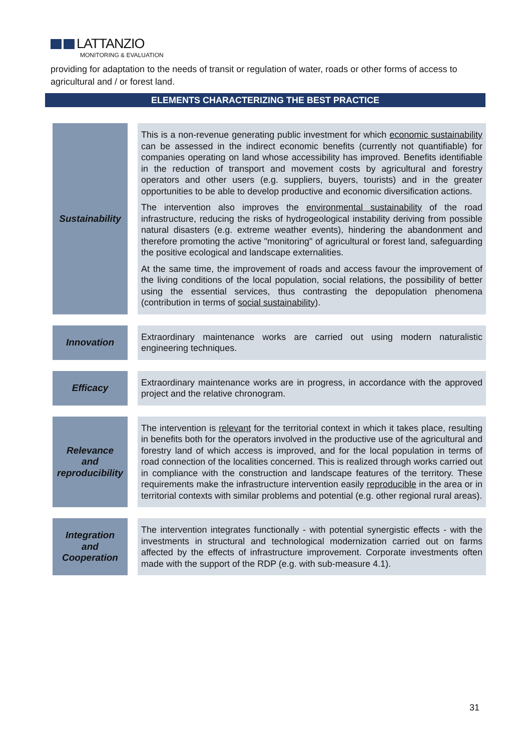LATTANZIO
MONITORING & EVALUATION
providing for adaptation to the needs of transit or regulation of water, roads or other forms of access to agricultural and / or forest land.
ELEMENTS CHARACTERIZING THE BEST PRACTICE
| Sustainability | This is a non-revenue generating public investment for which economic sustainability can be assessed in the indirect economic benefits (currently not quantifiable) for companies operating on land whose accessibility has improved. Benefits identifiable in the reduction of transport and movement costs by agricultural and forestry operators and other users (e.g. suppliers, buyers, tourists) and in the greater opportunities to be able to develop productive and economic diversification actions. The intervention also improves the environmental sustainability of the road infrastructure, reducing the risks of hydrogeological instability deriving from possible natural disasters (e.g. extreme weather events), hindering the abandonment and therefore promoting the active "monitoring" of agricultural or forest land, safeguarding the positive ecological and landscape externalities. At the same time, the improvement of roads and access favour the improvement of the living conditions of the local population, social relations, the possibility of better using the essential services, thus contrasting the depopulation phenomena (contribution in terms of social sustainability ). |
| Innovation | Extraordinary maintenance works are carried out using modern naturalistic engineering techniques. |
| Efficacy | Extraordinary maintenance works are in progress, in accordance with the approved project and the relative chronogram. |
| Relevance and reproducibility | The intervention is relevant for the territorial context in which it takes place, resulting in benefits both for the operators involved in the productive use of the agricultural and forestry land of which access is improved, and for the local population in terms of road connection of the localities concerned. This is realized through works carried out in compliance with the construction and landscape features of the territory. These requirements make the infrastructure intervention easily reproducible in the area or in territorial contexts with similar problems and potential (e.g. other regional rural areas). |
| Integration and Cooperation | The intervention integrates functionally - with potential synergistic effects - with the investments in structural and technological modernization carried out on farms affected by the effects of infrastructure improvement. Corporate investments often made with the support of the RDP (e.g. with sub-measure 4.1). |
31